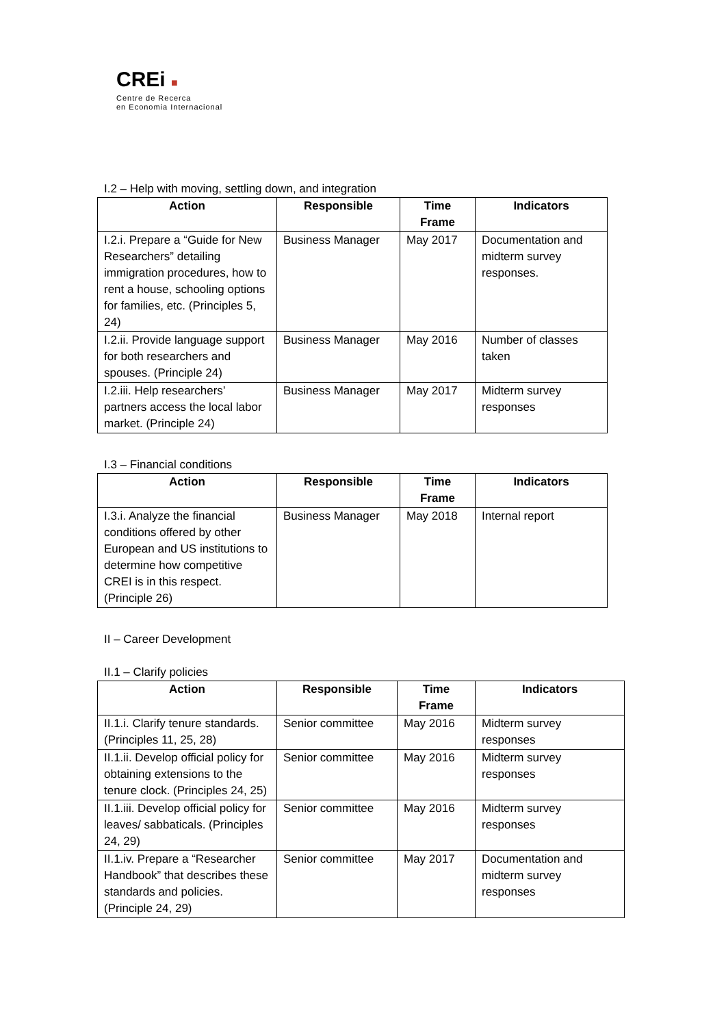CREi ■
Centre de Recerca
en Economia Internacional
I.2 – Help with moving, settling down, and integration
| Action | Responsible | Time Frame | Indicators |
| --- | --- | --- | --- |
| I.2.i. Prepare a “Guide for New Researchers” detailing immigration procedures, how to rent a house, schooling options for families, etc. (Principles 5, 24) | Business Manager | May 2017 | Documentation and midterm survey responses. |
| I.2.ii. Provide language support for both researchers and spouses. (Principle 24) | Business Manager | May 2016 | Number of classes taken |
| I.2.iii. Help researchers’ partners access the local labor market. (Principle 24) | Business Manager | May 2017 | Midterm survey responses |
I.3 – Financial conditions
| Action | Responsible | Time Frame | Indicators |
| --- | --- | --- | --- |
| I.3.i. Analyze the financial conditions offered by other European and US institutions to determine how competitive CREI is in this respect. (Principle 26) | Business Manager | May 2018 | Internal report |
II – Career Development
II.1 – Clarify policies
| Action | Responsible | Time Frame | Indicators |
| --- | --- | --- | --- |
| II.1.i. Clarify tenure standards. (Principles 11, 25, 28) | Senior committee | May 2016 | Midterm survey responses |
| II.1.ii. Develop official policy for obtaining extensions to the tenure clock. (Principles 24, 25) | Senior committee | May 2016 | Midterm survey responses |
| II.1.iii. Develop official policy for leaves/ sabbaticals. (Principles 24, 29) | Senior committee | May 2016 | Midterm survey responses |
| II.1.iv. Prepare a “Researcher Handbook” that describes these standards and policies. (Principle 24, 29) | Senior committee | May 2017 | Documentation and midterm survey responses |